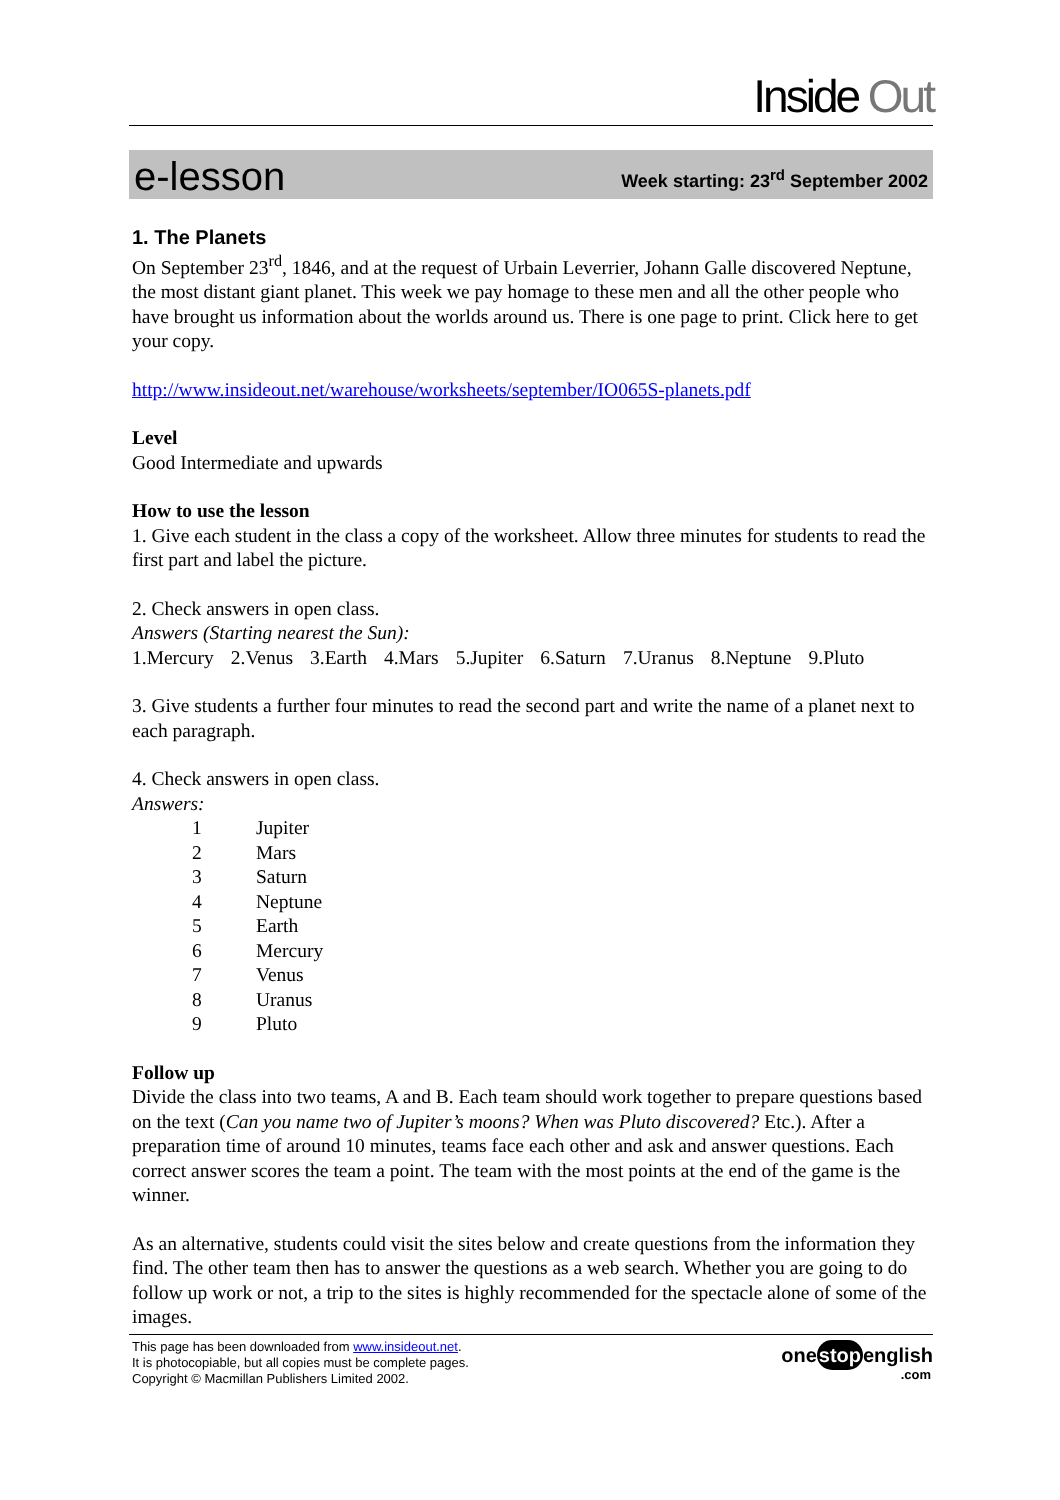Inside Out
e-lesson Week starting: 23<sup>rd</sup> September 2002
1. The Planets
On September 23<sup>rd</sup>, 1846, and at the request of Urbain Leverrier, Johann Galle discovered Neptune, the most distant giant planet. This week we pay homage to these men and all the other people who have brought us information about the worlds around us. There is one page to print. Click here to get your copy.
http://www.insideout.net/warehouse/worksheets/september/IO065S-planets.pdf
Level
Good Intermediate and upwards
How to use the lesson
1. Give each student in the class a copy of the worksheet. Allow three minutes for students to read the first part and label the picture.
2. Check answers in open class.
Answers (Starting nearest the Sun):
| 1.Mercury | 2.Venus | 3.Earth | 4.Mars | 5.Jupiter | 6.Saturn | 7.Uranus | 8.Neptune | 9.Pluto |
3. Give students a further four minutes to read the second part and write the name of a planet next to each paragraph.
4. Check answers in open class.
Answers:
| 1 | Jupiter |
| 2 | Mars |
| 3 | Saturn |
| 4 | Neptune |
| 5 | Earth |
| 6 | Mercury |
| 7 | Venus |
| 8 | Uranus |
| 9 | Pluto |
Follow up
Divide the class into two teams, A and B. Each team should work together to prepare questions based on the text (Can you name two of Jupiter’s moons? When was Pluto discovered? Etc.). After a preparation time of around 10 minutes, teams face each other and ask and answer questions. Each correct answer scores the team a point. The team with the most points at the end of the game is the winner.
As an alternative, students could visit the sites below and create questions from the information they find. The other team then has to answer the questions as a web search. Whether you are going to do follow up work or not, a trip to the sites is highly recommended for the spectacle alone of some of the images.
This page has been downloaded from www.insideout.net.
It is photocopiable, but all copies must be complete pages.
Copyright © Macmillan Publishers Limited 2002.
onestopenglish
.com